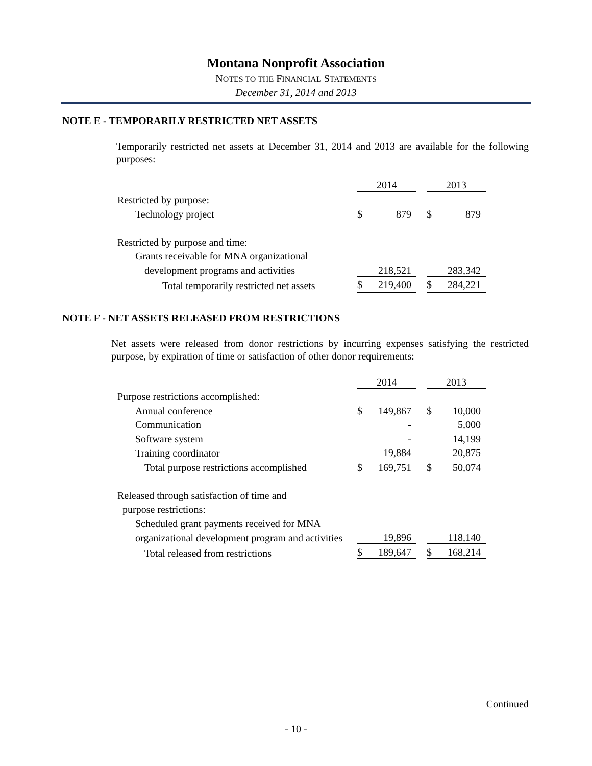Montana Nonprofit Association
NOTES TO THE FINANCIAL STATEMENTS
December 31, 2014 and 2013
NOTE E - TEMPORARILY RESTRICTED NET ASSETS
Temporarily restricted net assets at December 31, 2014 and 2013 are available for the following purposes:
| | 2014 | | | 2013 | |
| Restricted by purpose: | | | | | |
| Technology project | $ | 879 | | $ | 879 |
| Restricted by purpose and time: | | | | | |
| Grants receivable for MNA organizational | | | | | |
| development programs and activities | | 218,521 | | | 283,342 |
| Total temporarily restricted net assets | $ | 219,400 | | $ | 284,221 |
NOTE F - NET ASSETS RELEASED FROM RESTRICTIONS
Net assets were released from donor restrictions by incurring expenses satisfying the restricted purpose, by expiration of time or satisfaction of other donor requirements:
| | 2014 | | | 2013 | |
| Purpose restrictions accomplished: | | | | | |
| Annual conference | $ | 149,867 | | $ | 10,000 |
| Communication | | - | | | 5,000 |
| Software system | | - | | | 14,199 |
| Training coordinator | | 19,884 | | | 20,875 |
| Total purpose restrictions accomplished | $ | 169,751 | | $ | 50,074 |
| Released through satisfaction of time and | | | | | |
| purpose restrictions: | | | | | |
| Scheduled grant payments received for MNA | | | | | |
| organizational development program and activities | | 19,896 | | | 118,140 |
| Total released from restrictions | $ | 189,647 | | $ | 168,214 |
Continued
- 10 -